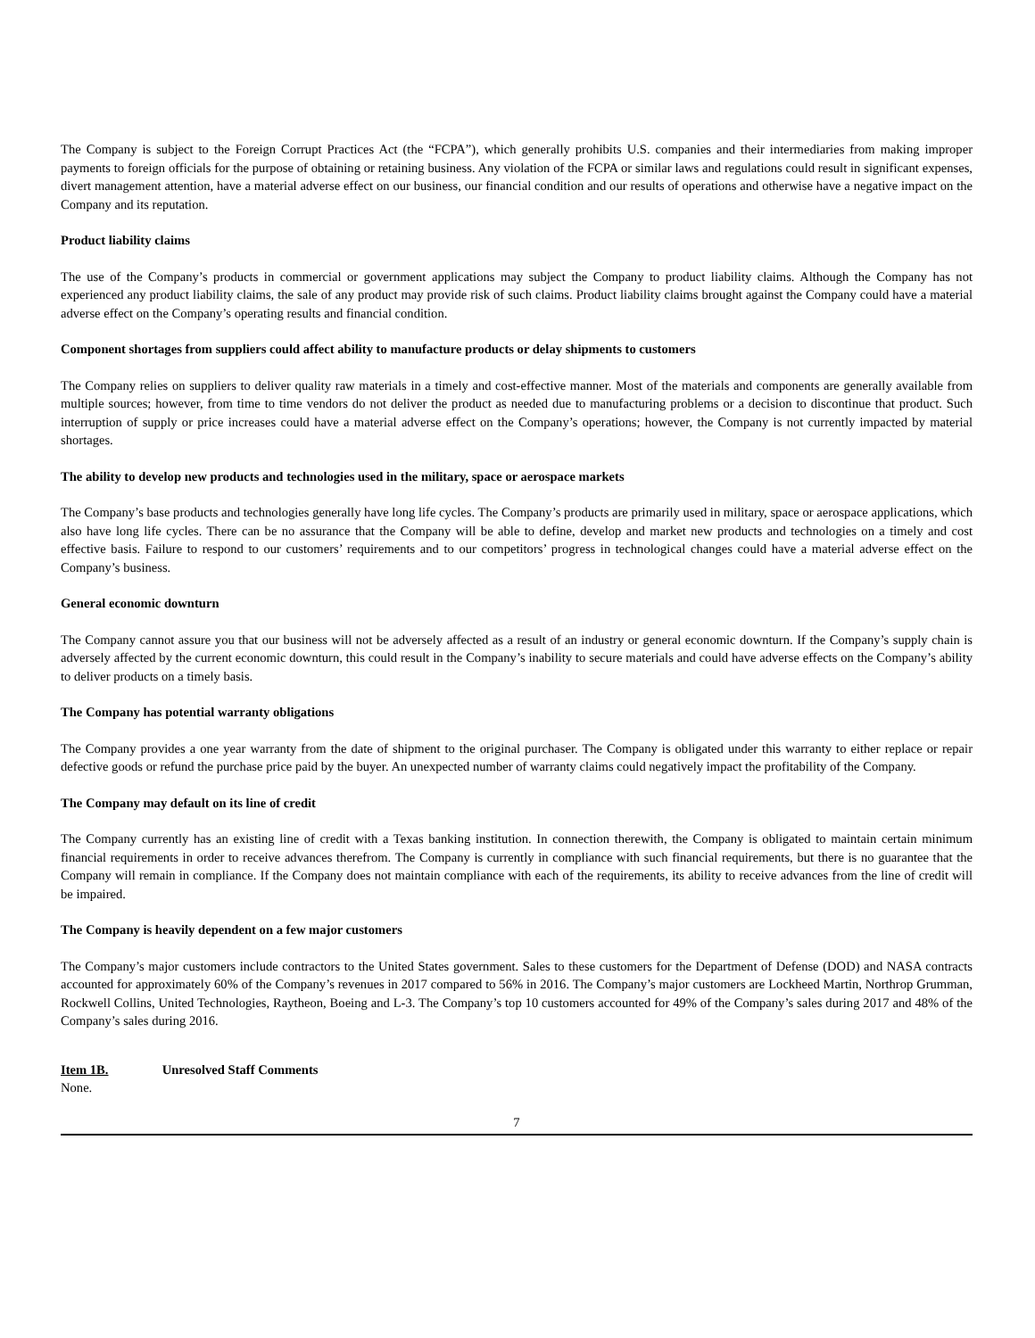The Company is subject to the Foreign Corrupt Practices Act (the “FCPA”), which generally prohibits U.S. companies and their intermediaries from making improper payments to foreign officials for the purpose of obtaining or retaining business. Any violation of the FCPA or similar laws and regulations could result in significant expenses, divert management attention, have a material adverse effect on our business, our financial condition and our results of operations and otherwise have a negative impact on the Company and its reputation.
Product liability claims
The use of the Company’s products in commercial or government applications may subject the Company to product liability claims. Although the Company has not experienced any product liability claims, the sale of any product may provide risk of such claims. Product liability claims brought against the Company could have a material adverse effect on the Company’s operating results and financial condition.
Component shortages from suppliers could affect ability to manufacture products or delay shipments to customers
The Company relies on suppliers to deliver quality raw materials in a timely and cost-effective manner. Most of the materials and components are generally available from multiple sources; however, from time to time vendors do not deliver the product as needed due to manufacturing problems or a decision to discontinue that product. Such interruption of supply or price increases could have a material adverse effect on the Company’s operations; however, the Company is not currently impacted by material shortages.
The ability to develop new products and technologies used in the military, space or aerospace markets
The Company’s base products and technologies generally have long life cycles. The Company’s products are primarily used in military, space or aerospace applications, which also have long life cycles. There can be no assurance that the Company will be able to define, develop and market new products and technologies on a timely and cost effective basis. Failure to respond to our customers’ requirements and to our competitors’ progress in technological changes could have a material adverse effect on the Company’s business.
General economic downturn
The Company cannot assure you that our business will not be adversely affected as a result of an industry or general economic downturn. If the Company’s supply chain is adversely affected by the current economic downturn, this could result in the Company’s inability to secure materials and could have adverse effects on the Company’s ability to deliver products on a timely basis.
The Company has potential warranty obligations
The Company provides a one year warranty from the date of shipment to the original purchaser. The Company is obligated under this warranty to either replace or repair defective goods or refund the purchase price paid by the buyer. An unexpected number of warranty claims could negatively impact the profitability of the Company.
The Company may default on its line of credit
The Company currently has an existing line of credit with a Texas banking institution. In connection therewith, the Company is obligated to maintain certain minimum financial requirements in order to receive advances therefrom. The Company is currently in compliance with such financial requirements, but there is no guarantee that the Company will remain in compliance. If the Company does not maintain compliance with each of the requirements, its ability to receive advances from the line of credit will be impaired.
The Company is heavily dependent on a few major customers
The Company’s major customers include contractors to the United States government. Sales to these customers for the Department of Defense (DOD) and NASA contracts accounted for approximately 60% of the Company’s revenues in 2017 compared to 56% in 2016. The Company’s major customers are Lockheed Martin, Northrop Grumman, Rockwell Collins, United Technologies, Raytheon, Boeing and L-3. The Company’s top 10 customers accounted for 49% of the Company’s sales during 2017 and 48% of the Company’s sales during 2016.
Item 1B. Unresolved Staff Comments
None.
7